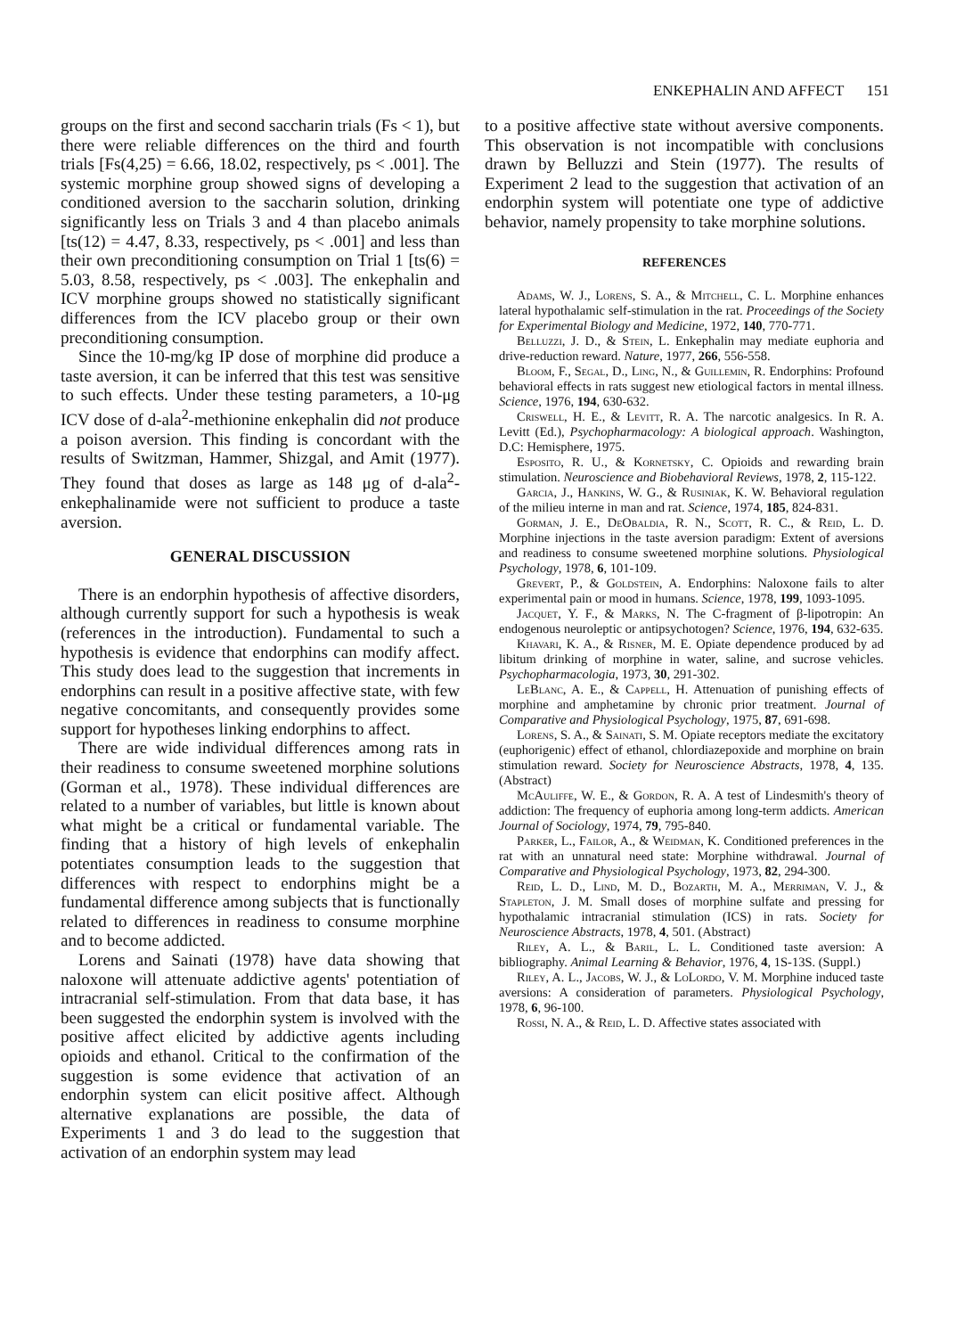ENKEPHALIN AND AFFECT 151
groups on the first and second saccharin trials (Fs < 1), but there were reliable differences on the third and fourth trials [Fs(4,25) = 6.66, 18.02, respectively, ps < .001]. The systemic morphine group showed signs of developing a conditioned aversion to the saccharin solution, drinking significantly less on Trials 3 and 4 than placebo animals [ts(12) = 4.47, 8.33, respectively, ps < .001] and less than their own preconditioning consumption on Trial 1 [ts(6) = 5.03, 8.58, respectively, ps < .003]. The enkephalin and ICV morphine groups showed no statistically significant differences from the ICV placebo group or their own preconditioning consumption.
Since the 10-mg/kg IP dose of morphine did produce a taste aversion, it can be inferred that this test was sensitive to such effects. Under these testing parameters, a 10-μg ICV dose of d-ala<sup>2</sup>-methionine enkephalin did not produce a poison aversion. This finding is concordant with the results of Switzman, Hammer, Shizgal, and Amit (1977). They found that doses as large as 148 μg of d-ala<sup>2</sup>-enkephalinamide were not sufficient to produce a taste aversion.
GENERAL DISCUSSION
There is an endorphin hypothesis of affective disorders, although currently support for such a hypothesis is weak (references in the introduction). Fundamental to such a hypothesis is evidence that endorphins can modify affect. This study does lead to the suggestion that increments in endorphins can result in a positive affective state, with few negative concomitants, and consequently provides some support for hypotheses linking endorphins to affect.
There are wide individual differences among rats in their readiness to consume sweetened morphine solutions (Gorman et al., 1978). These individual differences are related to a number of variables, but little is known about what might be a critical or fundamental variable. The finding that a history of high levels of enkephalin potentiates consumption leads to the suggestion that differences with respect to endorphins might be a fundamental difference among subjects that is functionally related to differences in readiness to consume morphine and to become addicted.
Lorens and Sainati (1978) have data showing that naloxone will attenuate addictive agents' potentiation of intracranial self-stimulation. From that data base, it has been suggested the endorphin system is involved with the positive affect elicited by addictive agents including opioids and ethanol. Critical to the confirmation of the suggestion is some evidence that activation of an endorphin system can elicit positive affect. Although alternative explanations are possible, the data of Experiments 1 and 3 do lead to the suggestion that activation of an endorphin system may lead
to a positive affective state without aversive components. This observation is not incompatible with conclusions drawn by Belluzzi and Stein (1977). The results of Experiment 2 lead to the suggestion that activation of an endorphin system will potentiate one type of addictive behavior, namely propensity to take morphine solutions.
REFERENCES
Adams, W. J., Lorens, S. A., & Mitchell, C. L. Morphine enhances lateral hypothalamic self-stimulation in the rat. Proceedings of the Society for Experimental Biology and Medicine, 1972, 140, 770-771.
Belluzzi, J. D., & Stein, L. Enkephalin may mediate euphoria and drive-reduction reward. Nature, 1977, 266, 556-558.
Bloom, F., Segal, D., Ling, N., & Guillemin, R. Endorphins: Profound behavioral effects in rats suggest new etiological factors in mental illness. Science, 1976, 194, 630-632.
Criswell, H. E., & Levitt, R. A. The narcotic analgesics. In R. A. Levitt (Ed.), Psychopharmacology: A biological approach. Washington, D.C: Hemisphere, 1975.
Esposito, R. U., & Kornetsky, C. Opioids and rewarding brain stimulation. Neuroscience and Biobehavioral Reviews, 1978, 2, 115-122.
Garcia, J., Hankins, W. G., & Rusiniak, K. W. Behavioral regulation of the milieu interne in man and rat. Science, 1974, 185, 824-831.
Gorman, J. E., DeObaldia, R. N., Scott, R. C., & Reid, L. D. Morphine injections in the taste aversion paradigm: Extent of aversions and readiness to consume sweetened morphine solutions. Physiological Psychology, 1978, 6, 101-109.
Grevert, P., & Goldstein, A. Endorphins: Naloxone fails to alter experimental pain or mood in humans. Science, 1978, 199, 1093-1095.
Jacquet, Y. F., & Marks, N. The C-fragment of β-lipotropin: An endogenous neuroleptic or antipsychotogen? Science, 1976, 194, 632-635.
Khavari, K. A., & Risner, M. E. Opiate dependence produced by ad libitum drinking of morphine in water, saline, and sucrose vehicles. Psychopharmacologia, 1973, 30, 291-302.
LeBlanc, A. E., & Cappell, H. Attenuation of punishing effects of morphine and amphetamine by chronic prior treatment. Journal of Comparative and Physiological Psychology, 1975, 87, 691-698.
Lorens, S. A., & Sainati, S. M. Opiate receptors mediate the excitatory (euphorigenic) effect of ethanol, chlordiazepoxide and morphine on brain stimulation reward. Society for Neuroscience Abstracts, 1978, 4, 135. (Abstract)
McAuliffe, W. E., & Gordon, R. A. A test of Lindesmith's theory of addiction: The frequency of euphoria among long-term addicts. American Journal of Sociology, 1974, 79, 795-840.
Parker, L., Failor, A., & Weidman, K. Conditioned preferences in the rat with an unnatural need state: Morphine withdrawal. Journal of Comparative and Physiological Psychology, 1973, 82, 294-300.
Reid, L. D., Lind, M. D., Bozarth, M. A., Merriman, V. J., & Stapleton, J. M. Small doses of morphine sulfate and pressing for hypothalamic intracranial stimulation (ICS) in rats. Society for Neuroscience Abstracts, 1978, 4, 501. (Abstract)
Riley, A. L., & Baril, L. L. Conditioned taste aversion: A bibliography. Animal Learning & Behavior, 1976, 4, 1S-13S. (Suppl.)
Riley, A. L., Jacobs, W. J., & LoLordo, V. M. Morphine induced taste aversions: A consideration of parameters. Physiological Psychology, 1978, 6, 96-100.
Rossi, N. A., & Reid, L. D. Affective states associated with